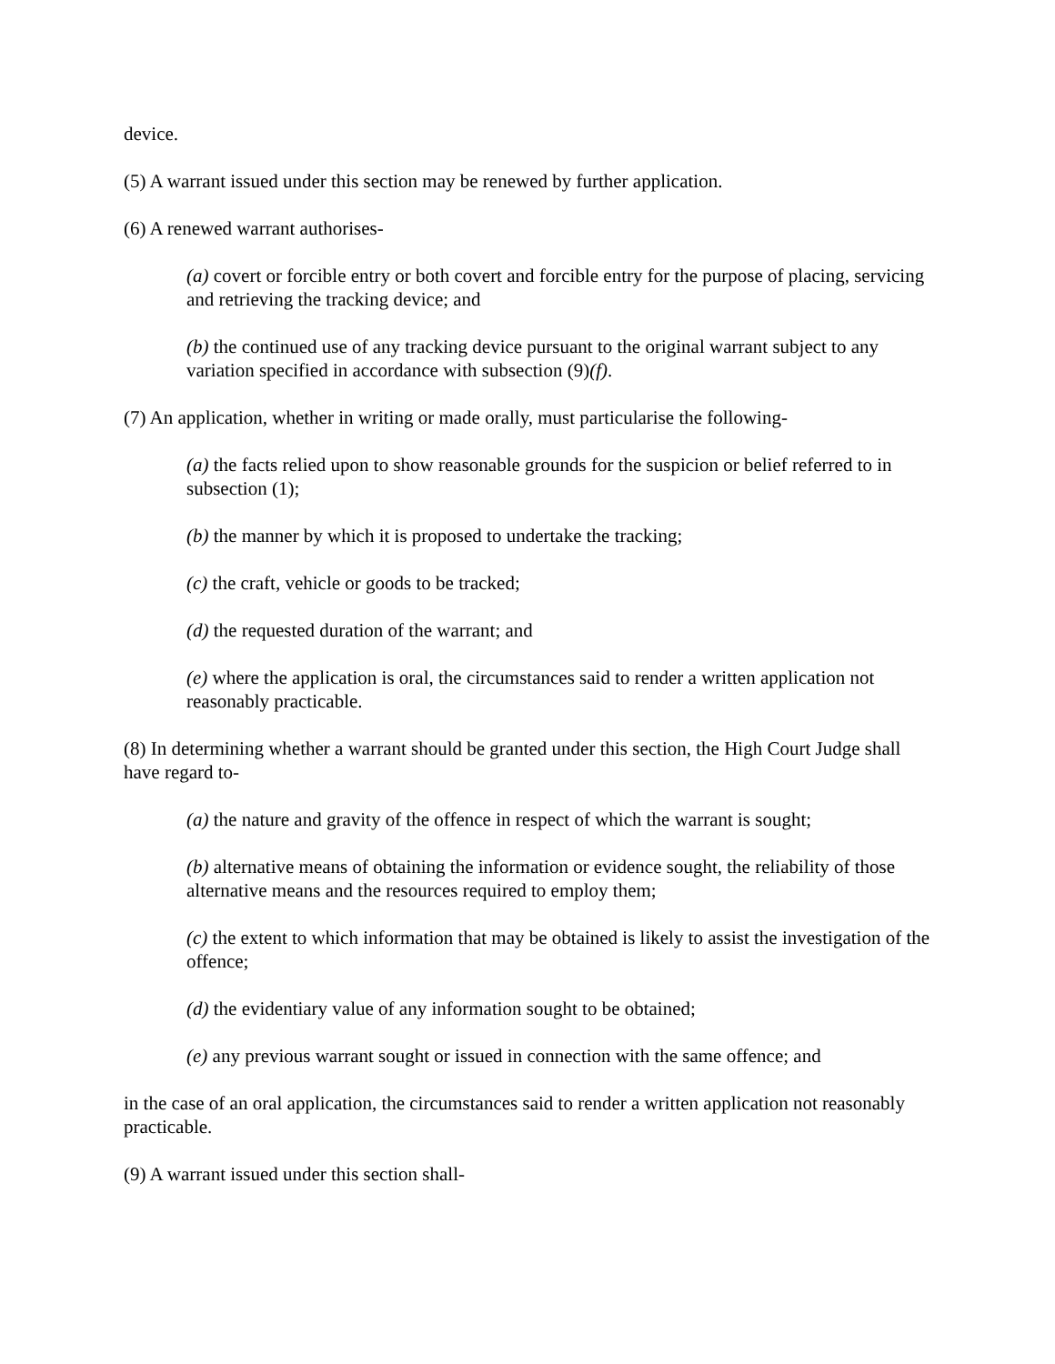device.
(5) A warrant issued under this section may be renewed by further application.
(6) A renewed warrant authorises-
(a) covert or forcible entry or both covert and forcible entry for the purpose of placing, servicing and retrieving the tracking device; and
(b) the continued use of any tracking device pursuant to the original warrant subject to any variation specified in accordance with subsection (9)(f).
(7) An application, whether in writing or made orally, must particularise the following-
(a) the facts relied upon to show reasonable grounds for the suspicion or belief referred to in subsection (1);
(b) the manner by which it is proposed to undertake the tracking;
(c) the craft, vehicle or goods to be tracked;
(d) the requested duration of the warrant; and
(e) where the application is oral, the circumstances said to render a written application not reasonably practicable.
(8) In determining whether a warrant should be granted under this section, the High Court Judge shall have regard to-
(a) the nature and gravity of the offence in respect of which the warrant is sought;
(b) alternative means of obtaining the information or evidence sought, the reliability of those alternative means and the resources required to employ them;
(c) the extent to which information that may be obtained is likely to assist the investigation of the offence;
(d) the evidentiary value of any information sought to be obtained;
(e) any previous warrant sought or issued in connection with the same offence; and
in the case of an oral application, the circumstances said to render a written application not reasonably practicable.
(9) A warrant issued under this section shall-